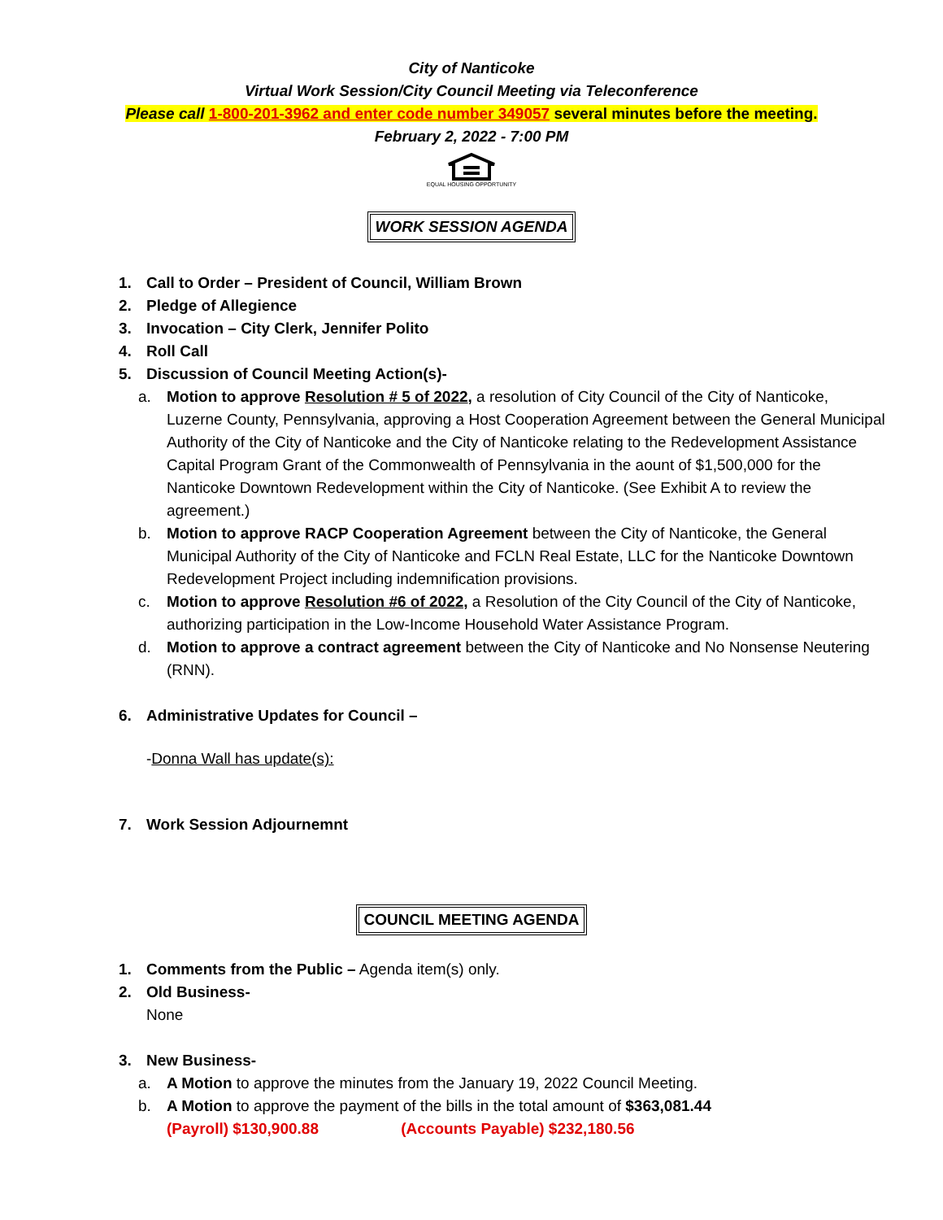City of Nanticoke
Virtual Work Session/City Council Meeting via Teleconference
Please call 1-800-201-3962 and enter code number 349057 several minutes before the meeting.
February 2, 2022 - 7:00 PM
EQUAL HOUSING OPPORTUNITY
WORK SESSION AGENDA
1. Call to Order – President of Council, William Brown
2. Pledge of Allegience
3. Invocation – City Clerk, Jennifer Polito
4. Roll Call
5. Discussion of Council Meeting Action(s)-
a. Motion to approve Resolution # 5 of 2022, a resolution of City Council of the City of Nanticoke, Luzerne County, Pennsylvania, approving a Host Cooperation Agreement between the General Municipal Authority of the City of Nanticoke and the City of Nanticoke relating to the Redevelopment Assistance Capital Program Grant of the Commonwealth of Pennsylvania in the aount of $1,500,000 for the Nanticoke Downtown Redevelopment within the City of Nanticoke. (See Exhibit A to review the agreement.)
b. Motion to approve RACP Cooperation Agreement between the City of Nanticoke, the General Municipal Authority of the City of Nanticoke and FCLN Real Estate, LLC for the Nanticoke Downtown Redevelopment Project including indemnification provisions.
c. Motion to approve Resolution #6 of 2022, a Resolution of the City Council of the City of Nanticoke, authorizing participation in the Low-Income Household Water Assistance Program.
d. Motion to approve a contract agreement between the City of Nanticoke and No Nonsense Neutering (RNN).
6. Administrative Updates for Council –
-Donna Wall has update(s):
7. Work Session Adjournemnt
COUNCIL MEETING AGENDA
1. Comments from the Public – Agenda item(s) only.
2. Old Business-
None
3. New Business-
a. A Motion to approve the minutes from the January 19, 2022 Council Meeting.
b. A Motion to approve the payment of the bills in the total amount of $363,081.44
(Payroll) $130,900.88 (Accounts Payable) $232,180.56